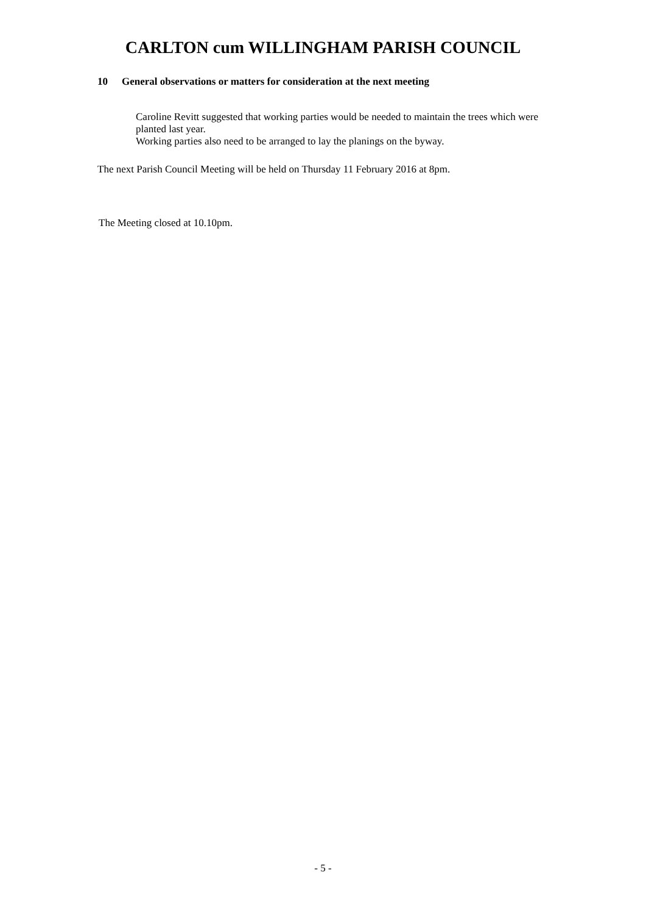CARLTON cum WILLINGHAM PARISH COUNCIL
10 General observations or matters for consideration at the next meeting
Caroline Revitt suggested that working parties would be needed to maintain the trees which were planted last year.
Working parties also need to be arranged to lay the planings on the byway.
The next Parish Council Meeting will be held on Thursday 11 February 2016 at 8pm.
The Meeting closed at 10.10pm.
- 5 -